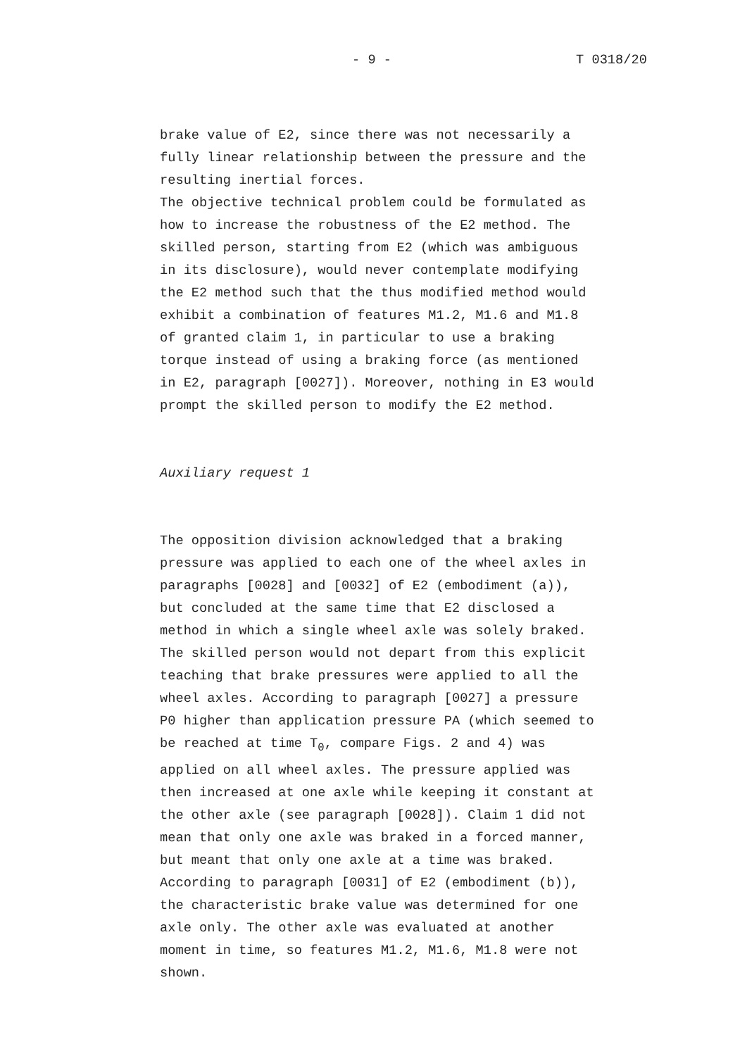- 9 - T 0318/20
brake value of E2, since there was not necessarily a fully linear relationship between the pressure and the resulting inertial forces. The objective technical problem could be formulated as how to increase the robustness of the E2 method. The skilled person, starting from E2 (which was ambiguous in its disclosure), would never contemplate modifying the E2 method such that the thus modified method would exhibit a combination of features M1.2, M1.6 and M1.8 of granted claim 1, in particular to use a braking torque instead of using a braking force (as mentioned in E2, paragraph [0027]). Moreover, nothing in E3 would prompt the skilled person to modify the E2 method.
Auxiliary request 1
The opposition division acknowledged that a braking pressure was applied to each one of the wheel axles in paragraphs [0028] and [0032] of E2 (embodiment (a)), but concluded at the same time that E2 disclosed a method in which a single wheel axle was solely braked. The skilled person would not depart from this explicit teaching that brake pressures were applied to all the wheel axles. According to paragraph [0027] a pressure P0 higher than application pressure PA (which seemed to be reached at time T<sub>0</sub>, compare Figs. 2 and 4) was applied on all wheel axles. The pressure applied was then increased at one axle while keeping it constant at the other axle (see paragraph [0028]). Claim 1 did not mean that only one axle was braked in a forced manner, but meant that only one axle at a time was braked. According to paragraph [0031] of E2 (embodiment (b)), the characteristic brake value was determined for one axle only. The other axle was evaluated at another moment in time, so features M1.2, M1.6, M1.8 were not shown.